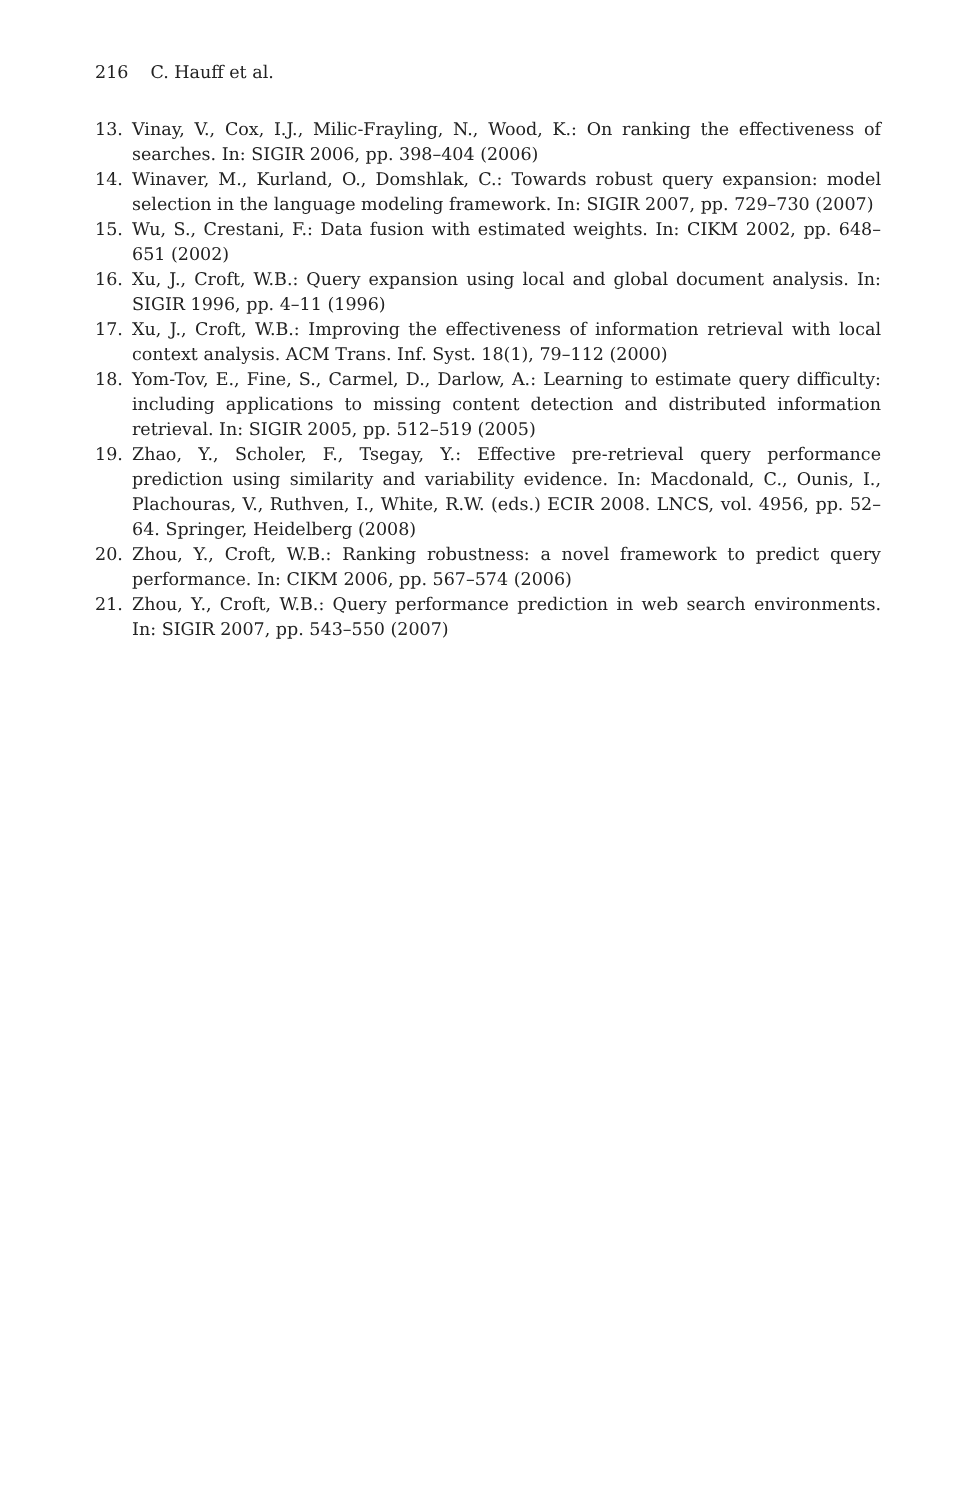216 C. Hauff et al.
13. Vinay, V., Cox, I.J., Milic-Frayling, N., Wood, K.: On ranking the effectiveness of searches. In: SIGIR 2006, pp. 398–404 (2006)
14. Winaver, M., Kurland, O., Domshlak, C.: Towards robust query expansion: model selection in the language modeling framework. In: SIGIR 2007, pp. 729–730 (2007)
15. Wu, S., Crestani, F.: Data fusion with estimated weights. In: CIKM 2002, pp. 648–651 (2002)
16. Xu, J., Croft, W.B.: Query expansion using local and global document analysis. In: SIGIR 1996, pp. 4–11 (1996)
17. Xu, J., Croft, W.B.: Improving the effectiveness of information retrieval with local context analysis. ACM Trans. Inf. Syst. 18(1), 79–112 (2000)
18. Yom-Tov, E., Fine, S., Carmel, D., Darlow, A.: Learning to estimate query difficulty: including applications to missing content detection and distributed information retrieval. In: SIGIR 2005, pp. 512–519 (2005)
19. Zhao, Y., Scholer, F., Tsegay, Y.: Effective pre-retrieval query performance prediction using similarity and variability evidence. In: Macdonald, C., Ounis, I., Plachouras, V., Ruthven, I., White, R.W. (eds.) ECIR 2008. LNCS, vol. 4956, pp. 52–64. Springer, Heidelberg (2008)
20. Zhou, Y., Croft, W.B.: Ranking robustness: a novel framework to predict query performance. In: CIKM 2006, pp. 567–574 (2006)
21. Zhou, Y., Croft, W.B.: Query performance prediction in web search environments. In: SIGIR 2007, pp. 543–550 (2007)